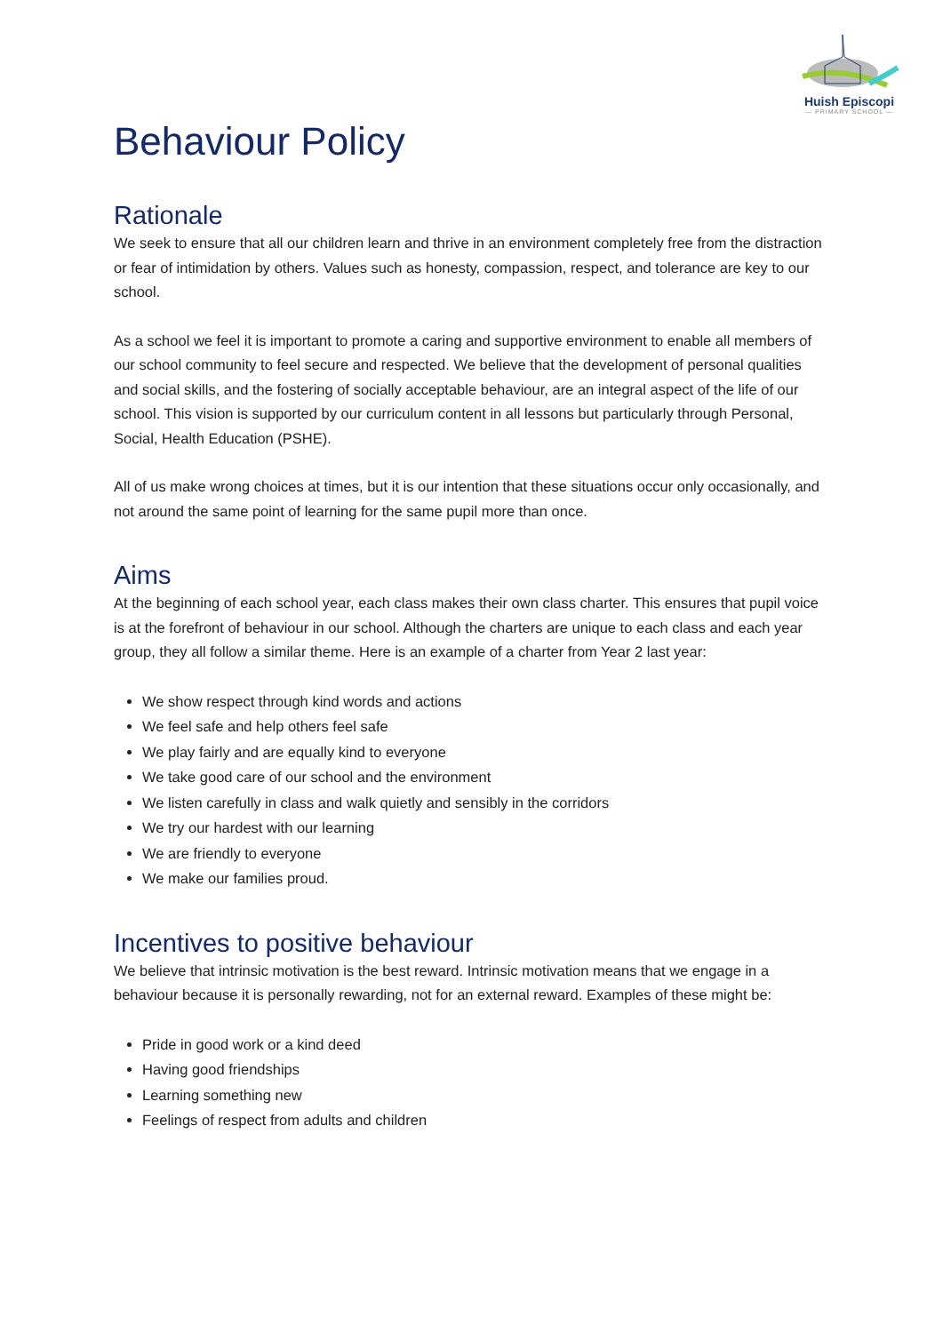Huish Episcopi
— PRIMARY SCHOOL —
Behaviour Policy
Rationale
We seek to ensure that all our children learn and thrive in an environment completely free from the distraction or fear of intimidation by others. Values such as honesty, compassion, respect, and tolerance are key to our school.
As a school we feel it is important to promote a caring and supportive environment to enable all members of our school community to feel secure and respected. We believe that the development of personal qualities and social skills, and the fostering of socially acceptable behaviour, are an integral aspect of the life of our school. This vision is supported by our curriculum content in all lessons but particularly through Personal, Social, Health Education (PSHE).
All of us make wrong choices at times, but it is our intention that these situations occur only occasionally, and not around the same point of learning for the same pupil more than once.
Aims
At the beginning of each school year, each class makes their own class charter. This ensures that pupil voice is at the forefront of behaviour in our school. Although the charters are unique to each class and each year group, they all follow a similar theme. Here is an example of a charter from Year 2 last year:
We show respect through kind words and actions
We feel safe and help others feel safe
We play fairly and are equally kind to everyone
We take good care of our school and the environment
We listen carefully in class and walk quietly and sensibly in the corridors
We try our hardest with our learning
We are friendly to everyone
We make our families proud.
Incentives to positive behaviour
We believe that intrinsic motivation is the best reward. Intrinsic motivation means that we engage in a behaviour because it is personally rewarding, not for an external reward. Examples of these might be:
Pride in good work or a kind deed
Having good friendships
Learning something new
Feelings of respect from adults and children